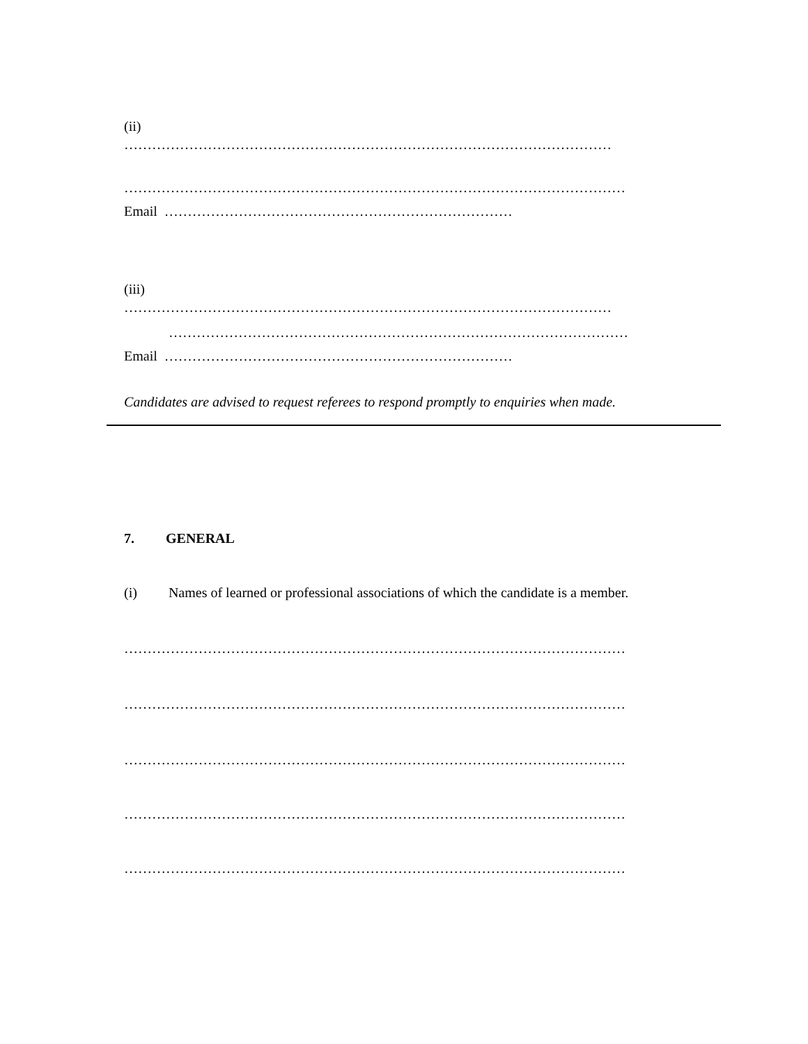(ii)
……………………………………………………………………………………………
………………………………………………………………………………………………
Email …………………………………………………………………
(iii)
……………………………………………………………………………………………
………………………………………………………………………………………
Email …………………………………………………………………
Candidates are advised to request referees to respond promptly to enquiries when made.
7. GENERAL
(i) Names of learned or professional associations of which the candidate is a member.
………………………………………………………………………………………………
………………………………………………………………………………………………
………………………………………………………………………………………………
………………………………………………………………………………………………
………………………………………………………………………………………………